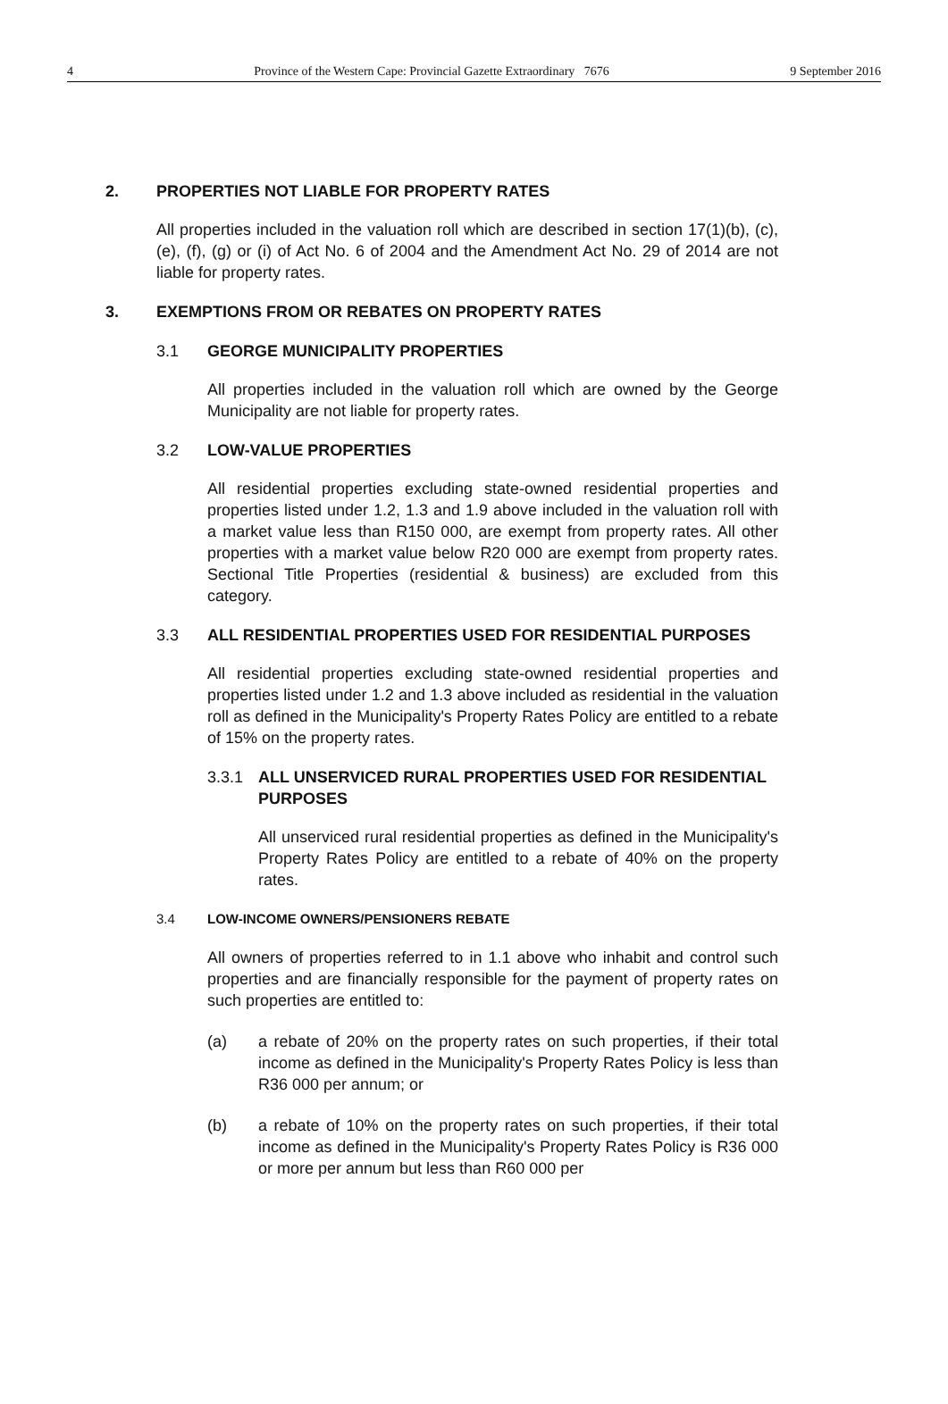4 Province of the Western Cape: Provincial Gazette Extraordinary 7676 9 September 2016
2. PROPERTIES NOT LIABLE FOR PROPERTY RATES
All properties included in the valuation roll which are described in section 17(1)(b), (c), (e), (f), (g) or (i) of Act No. 6 of 2004 and the Amendment Act No. 29 of 2014 are not liable for property rates.
3. EXEMPTIONS FROM OR REBATES ON PROPERTY RATES
3.1 GEORGE MUNICIPALITY PROPERTIES
All properties included in the valuation roll which are owned by the George Municipality are not liable for property rates.
3.2 LOW-VALUE PROPERTIES
All residential properties excluding state-owned residential properties and properties listed under 1.2, 1.3 and 1.9 above included in the valuation roll with a market value less than R150 000, are exempt from property rates. All other properties with a market value below R20 000 are exempt from property rates. Sectional Title Properties (residential & business) are excluded from this category.
3.3 ALL RESIDENTIAL PROPERTIES USED FOR RESIDENTIAL PURPOSES
All residential properties excluding state-owned residential properties and properties listed under 1.2 and 1.3 above included as residential in the valuation roll as defined in the Municipality's Property Rates Policy are entitled to a rebate of 15% on the property rates.
3.3.1 ALL UNSERVICED RURAL PROPERTIES USED FOR RESIDENTIAL PURPOSES
All unserviced rural residential properties as defined in the Municipality's Property Rates Policy are entitled to a rebate of 40% on the property rates.
3.4 LOW-INCOME OWNERS/PENSIONERS REBATE
All owners of properties referred to in 1.1 above who inhabit and control such properties and are financially responsible for the payment of property rates on such properties are entitled to:
(a) a rebate of 20% on the property rates on such properties, if their total income as defined in the Municipality's Property Rates Policy is less than R36 000 per annum; or
(b) a rebate of 10% on the property rates on such properties, if their total income as defined in the Municipality's Property Rates Policy is R36 000 or more per annum but less than R60 000 per